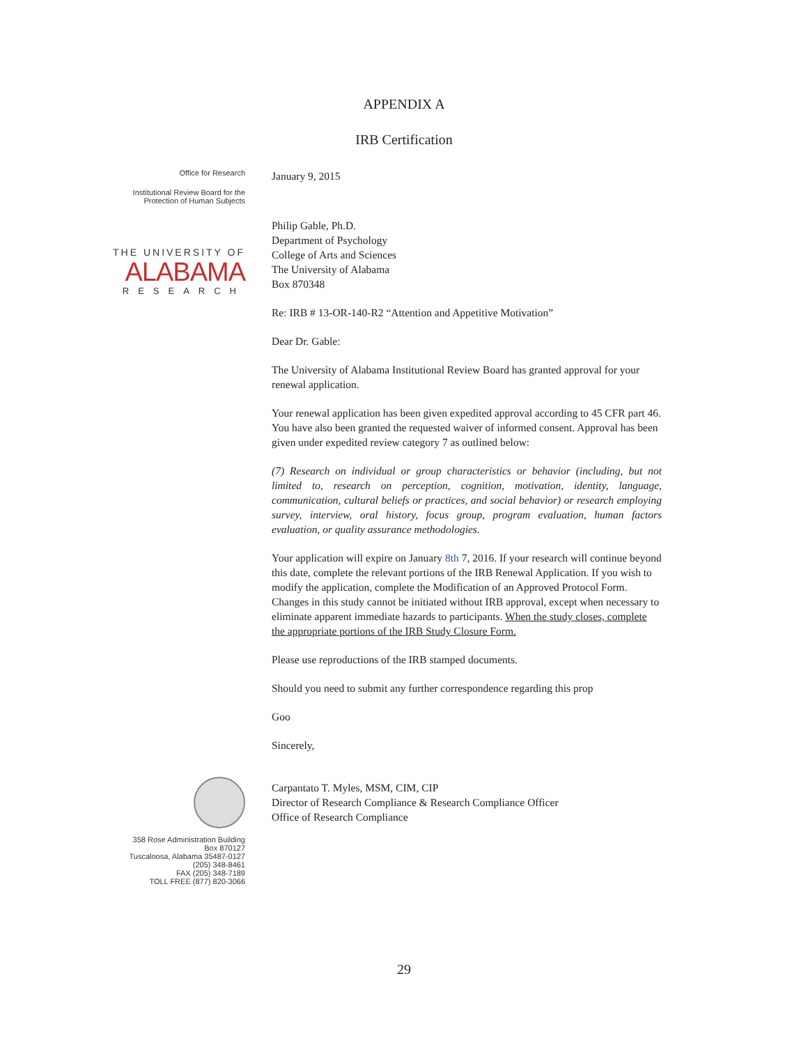APPENDIX A
IRB Certification
Office for Research
Institutional Review Board for the
Protection of Human Subjects
THE UNIVERSITY OF
ALABAMA
RESEARCH
358 Rose Administration Building
Box 870127
Tuscaloosa, Alabama 35487-0127
(205) 348-8461
FAX (205) 348-7189
TOLL FREE (877) 820-3066
January 9, 2015
Philip Gable, Ph.D.
Department of Psychology
College of Arts and Sciences
The University of Alabama
Box 870348
Re: IRB # 13-OR-140-R2 “Attention and Appetitive Motivation”
Dear Dr. Gable:
The University of Alabama Institutional Review Board has granted approval for your renewal application.
Your renewal application has been given expedited approval according to 45 CFR part 46. You have also been granted the requested waiver of informed consent. Approval has been given under expedited review category 7 as outlined below:
(7) Research on individual or group characteristics or behavior (including, but not limited to, research on perception, cognition, motivation, identity, language, communication, cultural beliefs or practices, and social behavior) or research employing survey, interview, oral history, focus group, program evaluation, human factors evaluation, or quality assurance methodologies.
Your application will expire on January 8th 7, 2016. If your research will continue beyond this date, complete the relevant portions of the IRB Renewal Application. If you wish to modify the application, complete the Modification of an Approved Protocol Form. Changes in this study cannot be initiated without IRB approval, except when necessary to eliminate apparent immediate hazards to participants. When the study closes, complete the appropriate portions of the IRB Study Closure Form.
Please use reproductions of the IRB stamped documents.
Should you need to submit any further correspondence regarding this prop
Goo
Sincerely,
Carpantato T. Myles, MSM, CIM, CIP
Director of Research Compliance & Research Compliance Officer
Office of Research Compliance
29